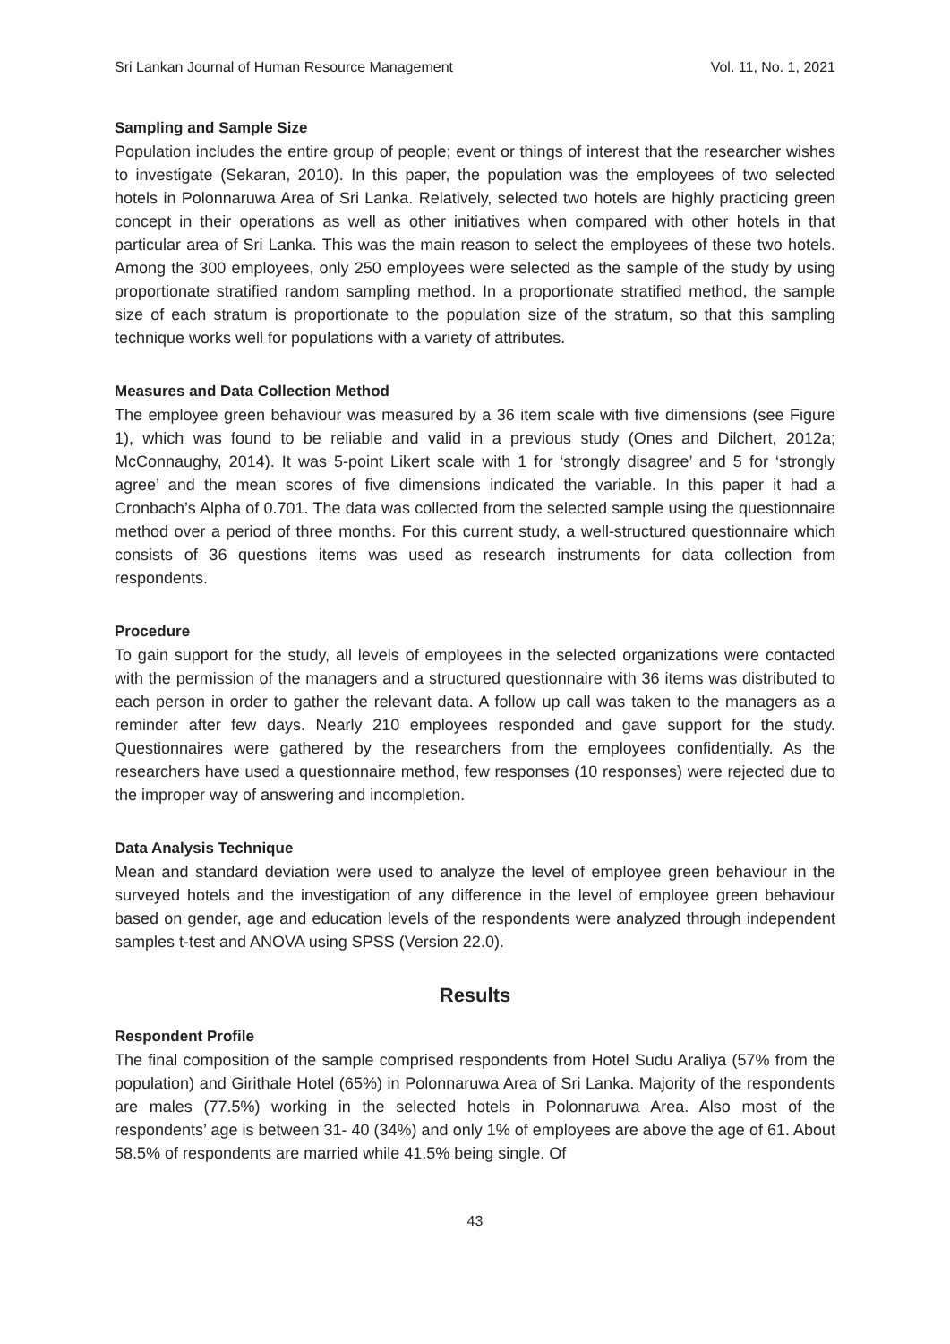Sri Lankan Journal of Human Resource Management Vol. 11, No. 1, 2021
Sampling and Sample Size
Population includes the entire group of people; event or things of interest that the researcher wishes to investigate (Sekaran, 2010). In this paper, the population was the employees of two selected hotels in Polonnaruwa Area of Sri Lanka. Relatively, selected two hotels are highly practicing green concept in their operations as well as other initiatives when compared with other hotels in that particular area of Sri Lanka. This was the main reason to select the employees of these two hotels. Among the 300 employees, only 250 employees were selected as the sample of the study by using proportionate stratified random sampling method. In a proportionate stratified method, the sample size of each stratum is proportionate to the population size of the stratum, so that this sampling technique works well for populations with a variety of attributes.
Measures and Data Collection Method
The employee green behaviour was measured by a 36 item scale with five dimensions (see Figure 1), which was found to be reliable and valid in a previous study (Ones and Dilchert, 2012a; McConnaughy, 2014). It was 5-point Likert scale with 1 for ‘strongly disagree’ and 5 for ‘strongly agree’ and the mean scores of five dimensions indicated the variable. In this paper it had a Cronbach’s Alpha of 0.701. The data was collected from the selected sample using the questionnaire method over a period of three months. For this current study, a well-structured questionnaire which consists of 36 questions items was used as research instruments for data collection from respondents.
Procedure
To gain support for the study, all levels of employees in the selected organizations were contacted with the permission of the managers and a structured questionnaire with 36 items was distributed to each person in order to gather the relevant data. A follow up call was taken to the managers as a reminder after few days. Nearly 210 employees responded and gave support for the study. Questionnaires were gathered by the researchers from the employees confidentially. As the researchers have used a questionnaire method, few responses (10 responses) were rejected due to the improper way of answering and incompletion.
Data Analysis Technique
Mean and standard deviation were used to analyze the level of employee green behaviour in the surveyed hotels and the investigation of any difference in the level of employee green behaviour based on gender, age and education levels of the respondents were analyzed through independent samples t-test and ANOVA using SPSS (Version 22.0).
Results
Respondent Profile
The final composition of the sample comprised respondents from Hotel Sudu Araliya (57% from the population) and Girithale Hotel (65%) in Polonnaruwa Area of Sri Lanka. Majority of the respondents are males (77.5%) working in the selected hotels in Polonnaruwa Area. Also most of the respondents’ age is between 31- 40 (34%) and only 1% of employees are above the age of 61. About 58.5% of respondents are married while 41.5% being single. Of
43